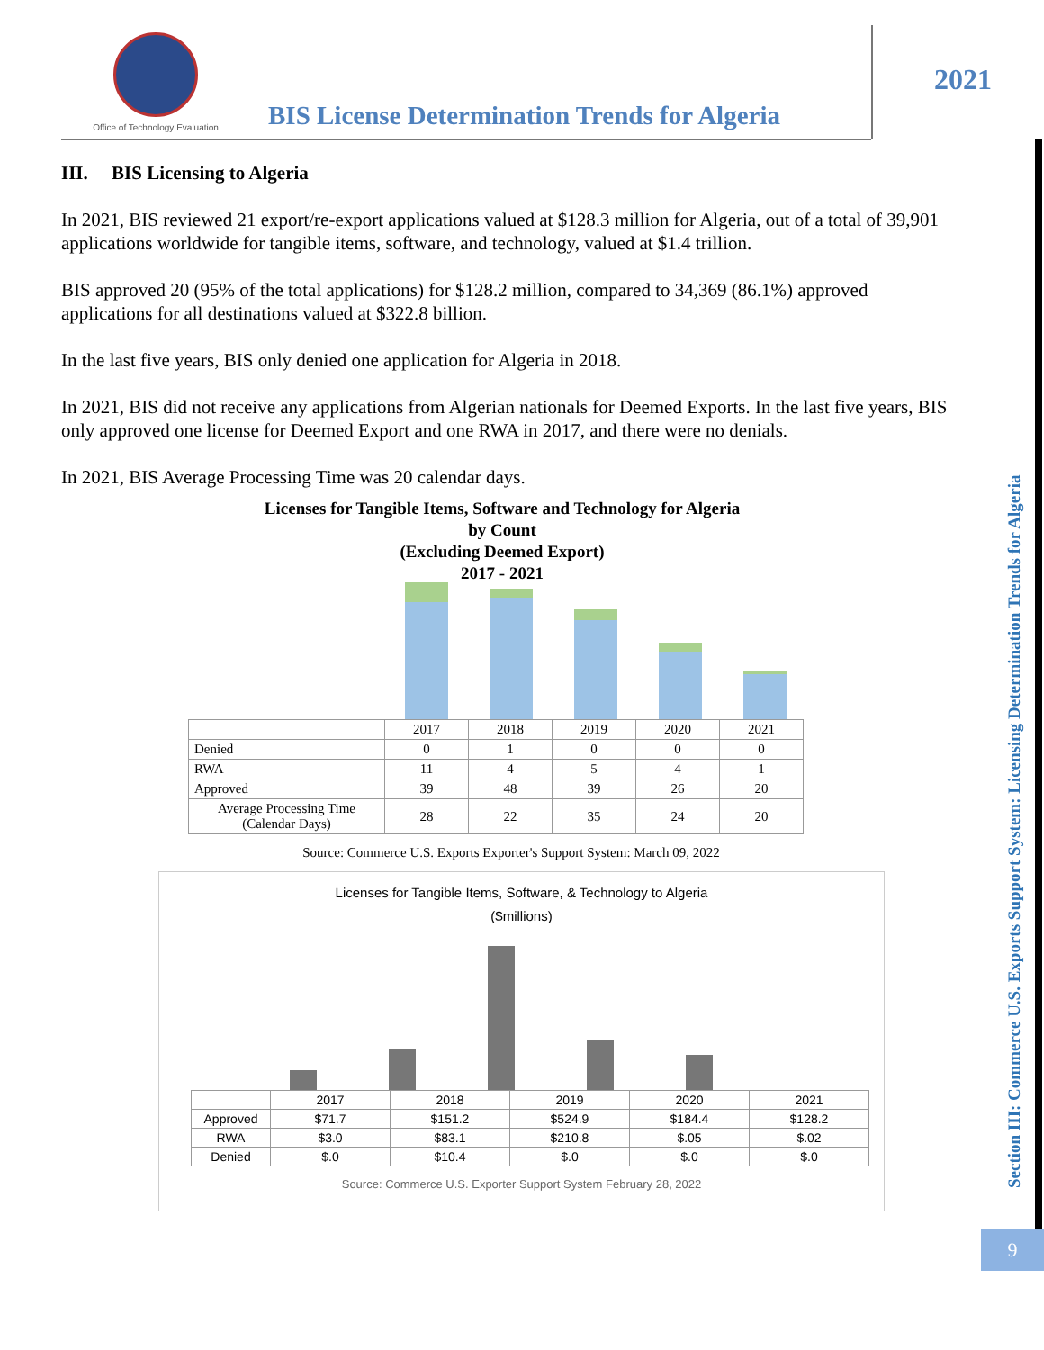Office of Technology Evaluation
BIS License Determination Trends for Algeria
2021
Section III: Commerce U.S. Exports Support System: Licensing Determination Trends for Algeria
III. BIS Licensing to Algeria
In 2021, BIS reviewed 21 export/re-export applications valued at $128.3 million for Algeria, out of a total of 39,901 applications worldwide for tangible items, software, and technology, valued at $1.4 trillion.
BIS approved 20 (95% of the total applications) for $128.2 million, compared to 34,369 (86.1%) approved applications for all destinations valued at $322.8 billion.
In the last five years, BIS only denied one application for Algeria in 2018.
In 2021, BIS did not receive any applications from Algerian nationals for Deemed Exports. In the last five years, BIS only approved one license for Deemed Export and one RWA in 2017, and there were no denials.
In 2021, BIS Average Processing Time was 20 calendar days.
Licenses for Tangible Items, Software and Technology for Algeria
by Count
(Excluding Deemed Export)
2017 - 2021
| | 2017 | 2018 | 2019 | 2020 | 2021 |
| --- | --- | --- | --- | --- | --- |
| Denied | 0 | 1 | 0 | 0 | 0 |
| RWA | 11 | 4 | 5 | 4 | 1 |
| Approved | 39 | 48 | 39 | 26 | 20 |
| Average Processing Time (Calendar Days) | 28 | 22 | 35 | 24 | 20 |
Source: Commerce U.S. Exports Exporter's Support System: March 09, 2022
Licenses for Tangible Items, Software, & Technology to Algeria
($millions)
| | 2017 | 2018 | 2019 | 2020 | 2021 |
| --- | --- | --- | --- | --- | --- |
| Approved | $71.7 | $151.2 | $524.9 | $184.4 | $128.2 |
| RWA | $3.0 | $83.1 | $210.8 | $.05 | $.02 |
| Denied | $.0 | $10.4 | $.0 | $.0 | $.0 |
Source: Commerce U.S. Exporter Support System February 28, 2022
9